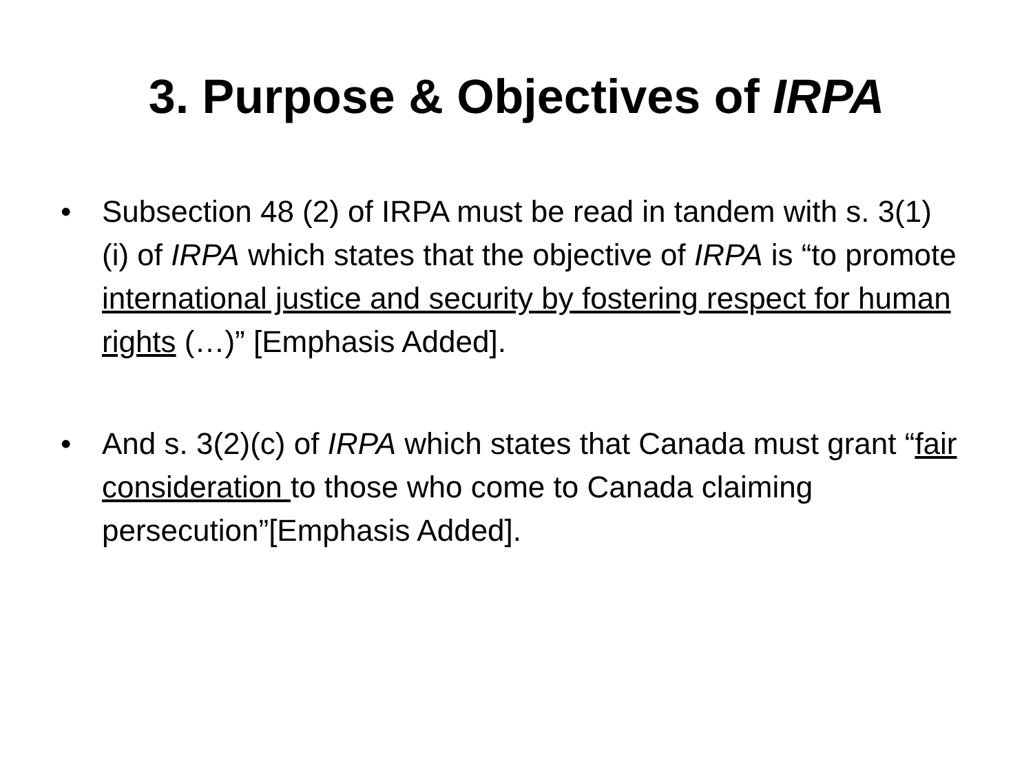3. Purpose & Objectives of IRPA
• Subsection 48 (2) of IRPA must be read in tandem with s. 3(1)(i) of IRPA which states that the objective of IRPA is “to promote international justice and security by fostering respect for human rights (…)” [Emphasis Added].
• And s. 3(2)(c) of IRPA which states that Canada must grant “fair consideration to those who come to Canada claiming persecution”[Emphasis Added].